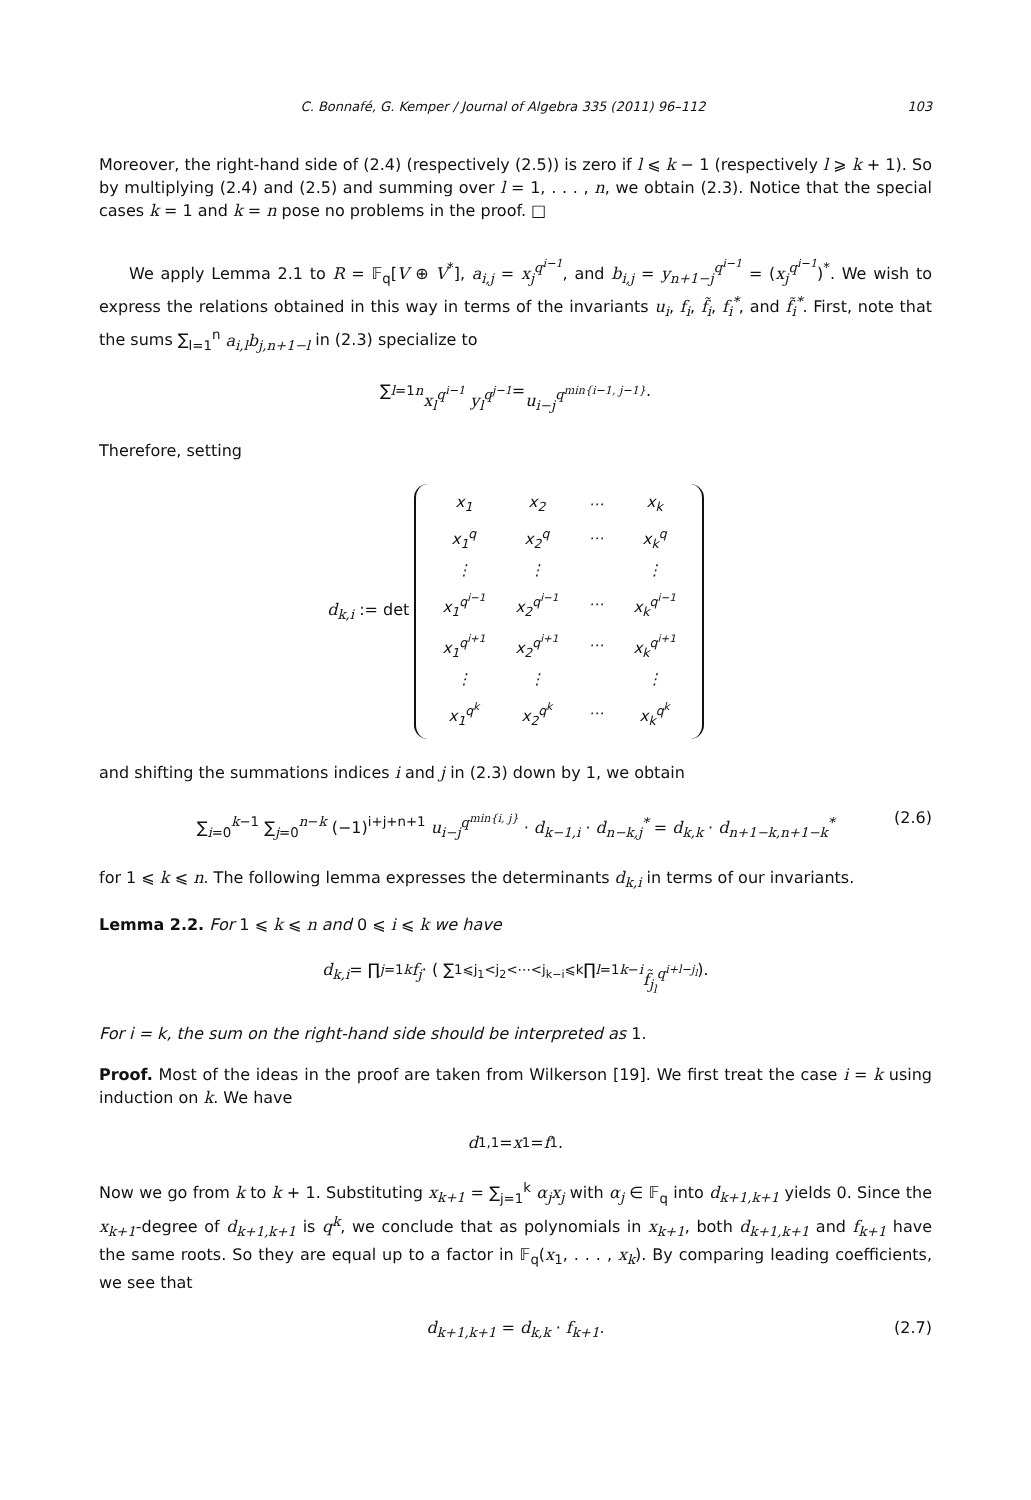C. Bonnafé, G. Kemper / Journal of Algebra 335 (2011) 96–112 103
Moreover, the right-hand side of (2.4) (respectively (2.5)) is zero if l ⩽ k − 1 (respectively l ⩾ k + 1). So by multiplying (2.4) and (2.5) and summing over l = 1, . . . , n, we obtain (2.3). Notice that the special cases k = 1 and k = n pose no problems in the proof. □
We apply Lemma 2.1 to R = 𝔽<sub>q</sub>[V ⊕ V<sup>*</sup>], a<sub>i,j</sub> = x<sub>j</sub><sup>q<sup>i−1</sup></sup>, and b<sub>i,j</sub> = y<sub>n+1−j</sub><sup>q<sup>i−1</sup></sup> = (x<sub>j</sub><sup>q<sup>i−1</sup></sup>)<sup>*</sup>. We wish to express the relations obtained in this way in terms of the invariants u<sub>i</sub>, f<sub>i</sub>, f̃<sub>i</sub>, f<sub>i</sub><sup>*</sup>, and f̃<sub>i</sub><sup>*</sup>. First, note that the sums ∑<sub>l=1</sub><sup>n</sup> a<sub>i,l</sub>b<sub>j,n+1−l</sub> in (2.3) specialize to
∑<sub>l=1</sub><sup>n</sup> x<sub>l</sub><sup>q<sup>i−1</sup></sup> y<sub>l</sub><sup>q<sup>j−1</sup></sup> = u<sub>i−j</sub><sup>q<sup>min{i−1, j−1}</sup></sup>.
Therefore, setting
d<sub>k,i</sub> := det
| x<sub>1</sub> | x<sub>2</sub> | ⋯ | x<sub>k</sub> |
| x<sub>1</sub><sup>q</sup> | x<sub>2</sub><sup>q</sup> | ⋯ | x<sub>k</sub><sup>q</sup> |
| ⋮ | ⋮ | | ⋮ |
| x<sub>1</sub><sup>q<sup>i−1</sup></sup> | x<sub>2</sub><sup>q<sup>i−1</sup></sup> | ⋯ | x<sub>k</sub><sup>q<sup>i−1</sup></sup> |
| x<sub>1</sub><sup>q<sup>i+1</sup></sup> | x<sub>2</sub><sup>q<sup>i+1</sup></sup> | ⋯ | x<sub>k</sub><sup>q<sup>i+1</sup></sup> |
| ⋮ | ⋮ | | ⋮ |
| x<sub>1</sub><sup>q<sup>k</sup></sup> | x<sub>2</sub><sup>q<sup>k</sup></sup> | ⋯ | x<sub>k</sub><sup>q<sup>k</sup></sup> |
and shifting the summations indices i and j in (2.3) down by 1, we obtain
∑<sub>i=0</sub><sup>k−1</sup> ∑<sub>j=0</sub><sup>n−k</sup> (−1)<sup>i+j+n+1</sup> u<sub>i−j</sub><sup>q<sup>min{i, j}</sup></sup> · d<sub>k−1,i</sub> · d<sub>n−k,j</sub><sup>*</sup> = d<sub>k,k</sub> · d<sub>n+1−k,n+1−k</sub><sup>*</sup> (2.6)
for 1 ⩽ k ⩽ n. The following lemma expresses the determinants d<sub>k,i</sub> in terms of our invariants.
Lemma 2.2. For 1 ⩽ k ⩽ n and 0 ⩽ i ⩽ k we have
d<sub>k,i</sub> = ∏<sub>j=1</sub><sup>k</sup> f<sub>j</sub> · ( ∑<sub>1⩽j<sub>1</sub><j<sub>2</sub><⋯<j<sub>k−i</sub>⩽k</sub> ∏<sub>l=1</sub><sup>k−i</sup> f̃<sub>j<sub>l</sub></sub><sup>q<sup>i+l−j<sub>l</sub></sup></sup> ).
For i = k, the sum on the right-hand side should be interpreted as 1.
Proof. Most of the ideas in the proof are taken from Wilkerson [19]. We first treat the case i = k using induction on k. We have
d<sub>1,1</sub> = x<sub>1</sub> = f<sub>1</sub>.
Now we go from k to k + 1. Substituting x<sub>k+1</sub> = ∑<sub>j=1</sub><sup>k</sup> α<sub>j</sub>x<sub>j</sub> with α<sub>j</sub> ∈ 𝔽<sub>q</sub> into d<sub>k+1,k+1</sub> yields 0. Since the x<sub>k+1</sub>-degree of d<sub>k+1,k+1</sub> is q<sup>k</sup>, we conclude that as polynomials in x<sub>k+1</sub>, both d<sub>k+1,k+1</sub> and f<sub>k+1</sub> have the same roots. So they are equal up to a factor in 𝔽<sub>q</sub>(x<sub>1</sub>, . . . , x<sub>k</sub>). By comparing leading coefficients, we see that
d<sub>k+1,k+1</sub> = d<sub>k,k</sub> · f<sub>k+1</sub>. (2.7)